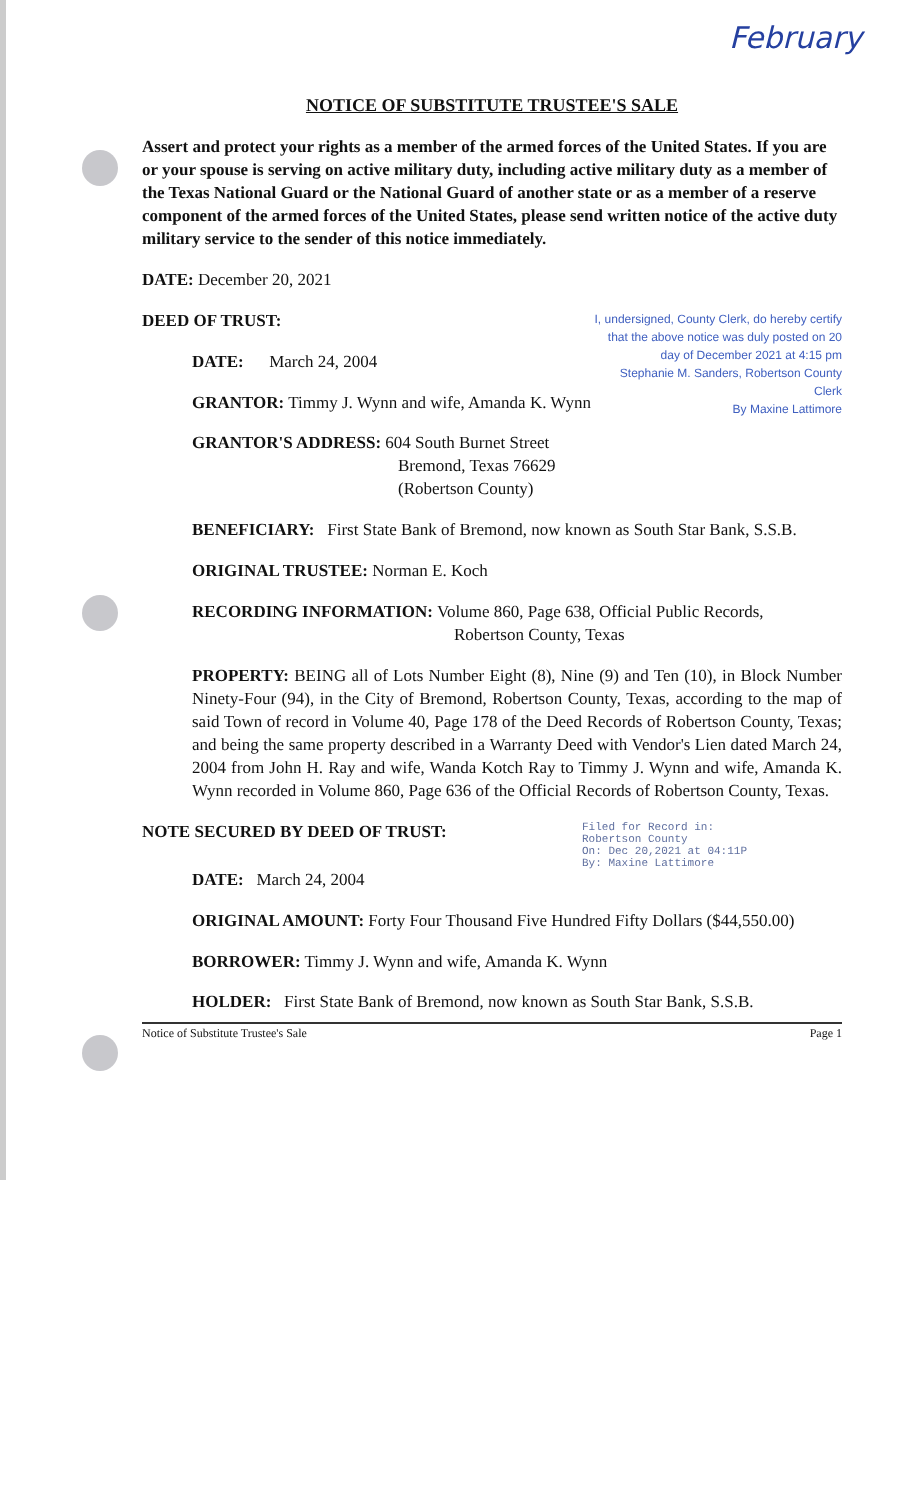February
NOTICE OF SUBSTITUTE TRUSTEE'S SALE
Assert and protect your rights as a member of the armed forces of the United States. If you are or your spouse is serving on active military duty, including active military duty as a member of the Texas National Guard or the National Guard of another state or as a member of a reserve component of the armed forces of the United States, please send written notice of the active duty military service to the sender of this notice immediately.
DATE: December 20, 2021
I, undersigned, County Clerk, do hereby certify that the above notice was duly posted on 20 day of December 2021 at 4:15 pm
Stephanie M. Sanders, Robertson County Clerk
By Maxine Lattimore
DEED OF TRUST:
DATE: March 24, 2004
GRANTOR: Timmy J. Wynn and wife, Amanda K. Wynn
GRANTOR'S ADDRESS: 604 South Burnet Street
Bremond, Texas 76629
(Robertson County)
BENEFICIARY: First State Bank of Bremond, now known as South Star Bank, S.S.B.
ORIGINAL TRUSTEE: Norman E. Koch
RECORDING INFORMATION: Volume 860, Page 638, Official Public Records,
Robertson County, Texas
PROPERTY: BEING all of Lots Number Eight (8), Nine (9) and Ten (10), in Block Number Ninety-Four (94), in the City of Bremond, Robertson County, Texas, according to the map of said Town of record in Volume 40, Page 178 of the Deed Records of Robertson County, Texas; and being the same property described in a Warranty Deed with Vendor's Lien dated March 24, 2004 from John H. Ray and wife, Wanda Kotch Ray to Timmy J. Wynn and wife, Amanda K. Wynn recorded in Volume 860, Page 636 of the Official Records of Robertson County, Texas.
Filed for Record in:
Robertson County
On: Dec 20,2021 at 04:11P
By: Maxine Lattimore
NOTE SECURED BY DEED OF TRUST:
DATE: March 24, 2004
ORIGINAL AMOUNT: Forty Four Thousand Five Hundred Fifty Dollars ($44,550.00)
BORROWER: Timmy J. Wynn and wife, Amanda K. Wynn
HOLDER: First State Bank of Bremond, now known as South Star Bank, S.S.B.
Notice of Substitute Trustee's Sale Page 1